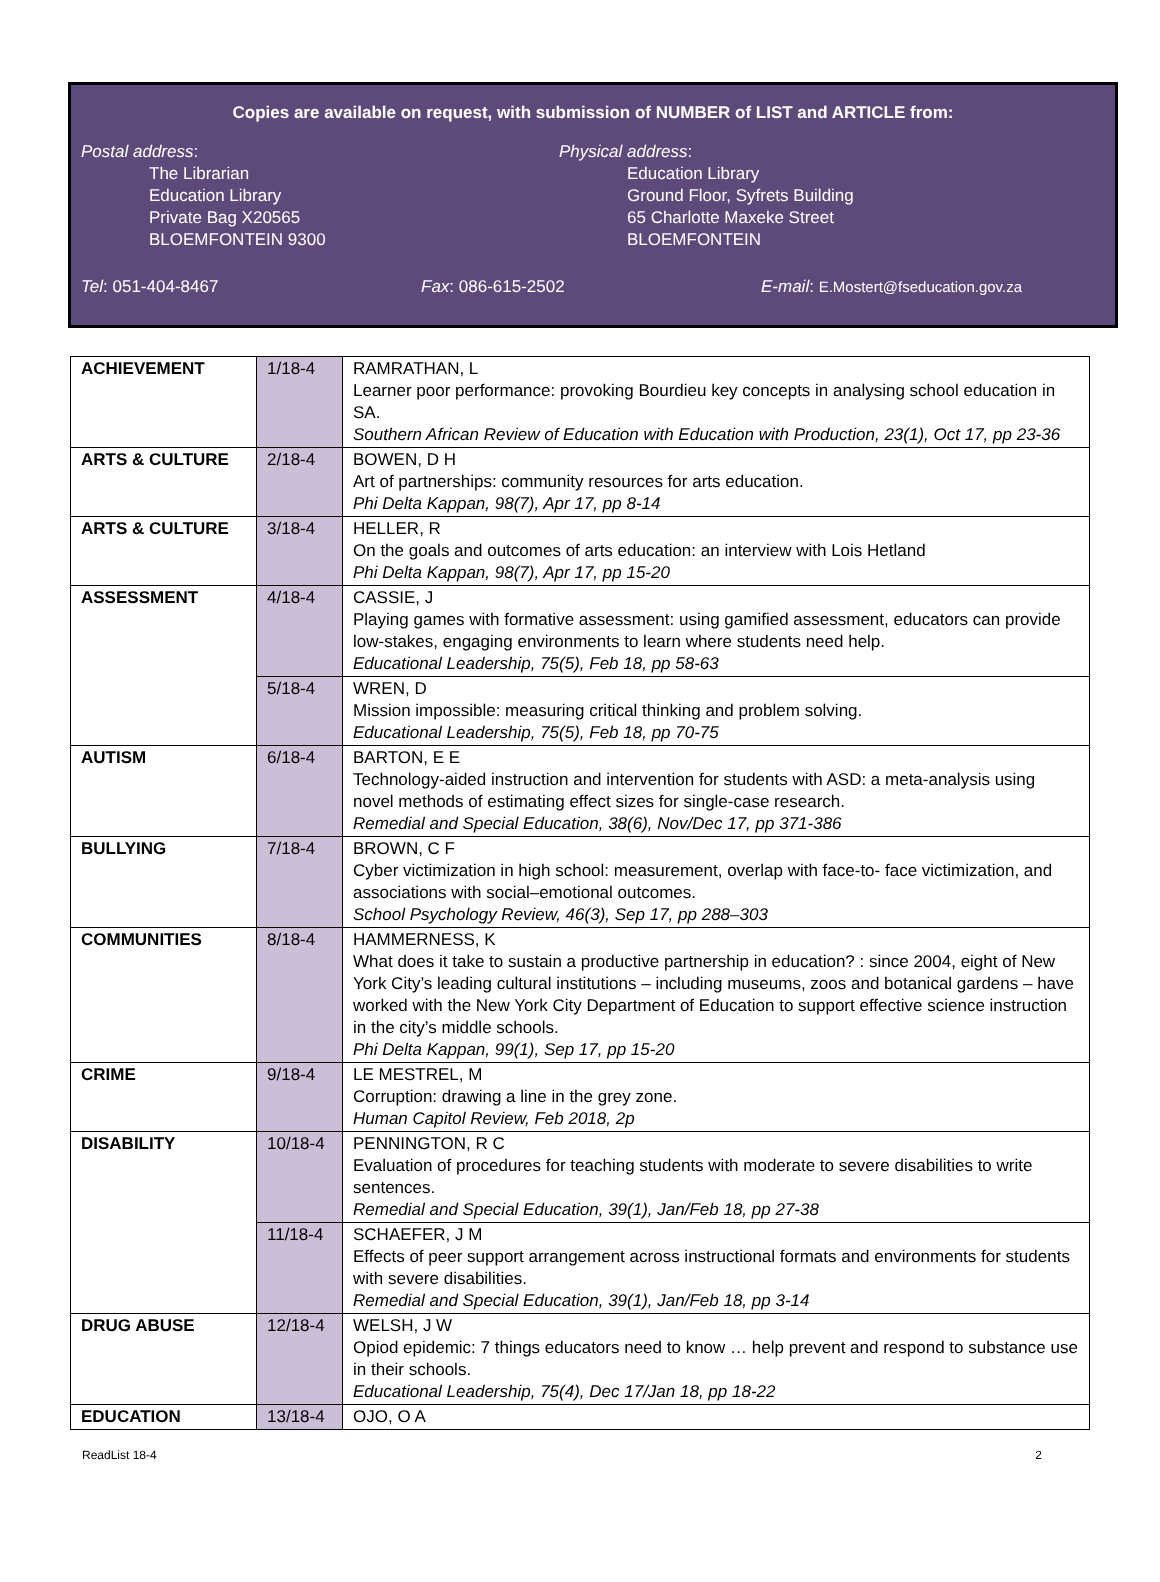Copies are available on request, with submission of NUMBER of LIST and ARTICLE from:
Postal address:
The Librarian
Education Library
Private Bag X20565
BLOEMFONTEIN 9300
Physical address:
Education Library
Ground Floor, Syfrets Building
65 Charlotte Maxeke Street
BLOEMFONTEIN
Tel: 051-404-8467 Fax: 086-615-2502 E-mail: E.Mostert@fseducation.gov.za
| ACHIEVEMENT | 1/18-4 | RAMRATHAN, L Learner poor performance: provoking Bourdieu key concepts in analysing school education in SA. Southern African Review of Education with Education with Production, 23(1), Oct 17, pp 23-36 |
| ARTS & CULTURE | 2/18-4 | BOWEN, D H Art of partnerships: community resources for arts education. Phi Delta Kappan, 98(7), Apr 17, pp 8-14 |
| ARTS & CULTURE | 3/18-4 | HELLER, R On the goals and outcomes of arts education: an interview with Lois Hetland Phi Delta Kappan, 98(7), Apr 17, pp 15-20 |
| ASSESSMENT | 4/18-4 | CASSIE, J Playing games with formative assessment: using gamified assessment, educators can provide low-stakes, engaging environments to learn where students need help. Educational Leadership, 75(5), Feb 18, pp 58-63 |
| | 5/18-4 | WREN, D Mission impossible: measuring critical thinking and problem solving. Educational Leadership, 75(5), Feb 18, pp 70-75 |
| AUTISM | 6/18-4 | BARTON, E E Technology-aided instruction and intervention for students with ASD: a meta-analysis using novel methods of estimating effect sizes for single-case research. Remedial and Special Education, 38(6), Nov/Dec 17, pp 371-386 |
| BULLYING | 7/18-4 | BROWN, C F Cyber victimization in high school: measurement, overlap with face-to- face victimization, and associations with social–emotional outcomes. School Psychology Review, 46(3), Sep 17, pp 288–303 |
| COMMUNITIES | 8/18-4 | HAMMERNESS, K What does it take to sustain a productive partnership in education? : since 2004, eight of New York City’s leading cultural institutions – including museums, zoos and botanical gardens – have worked with the New York City Department of Education to support effective science instruction in the city’s middle schools. Phi Delta Kappan, 99(1), Sep 17, pp 15-20 |
| CRIME | 9/18-4 | LE MESTREL, M Corruption: drawing a line in the grey zone. Human Capitol Review, Feb 2018, 2p |
| DISABILITY | 10/18-4 | PENNINGTON, R C Evaluation of procedures for teaching students with moderate to severe disabilities to write sentences. Remedial and Special Education, 39(1), Jan/Feb 18, pp 27-38 |
| | 11/18-4 | SCHAEFER, J M Effects of peer support arrangement across instructional formats and environments for students with severe disabilities. Remedial and Special Education, 39(1), Jan/Feb 18, pp 3-14 |
| DRUG ABUSE | 12/18-4 | WELSH, J W Opiod epidemic: 7 things educators need to know … help prevent and respond to substance use in their schools. Educational Leadership, 75(4), Dec 17/Jan 18, pp 18-22 |
| EDUCATION | 13/18-4 | OJO, O A |
ReadList 18-4 2